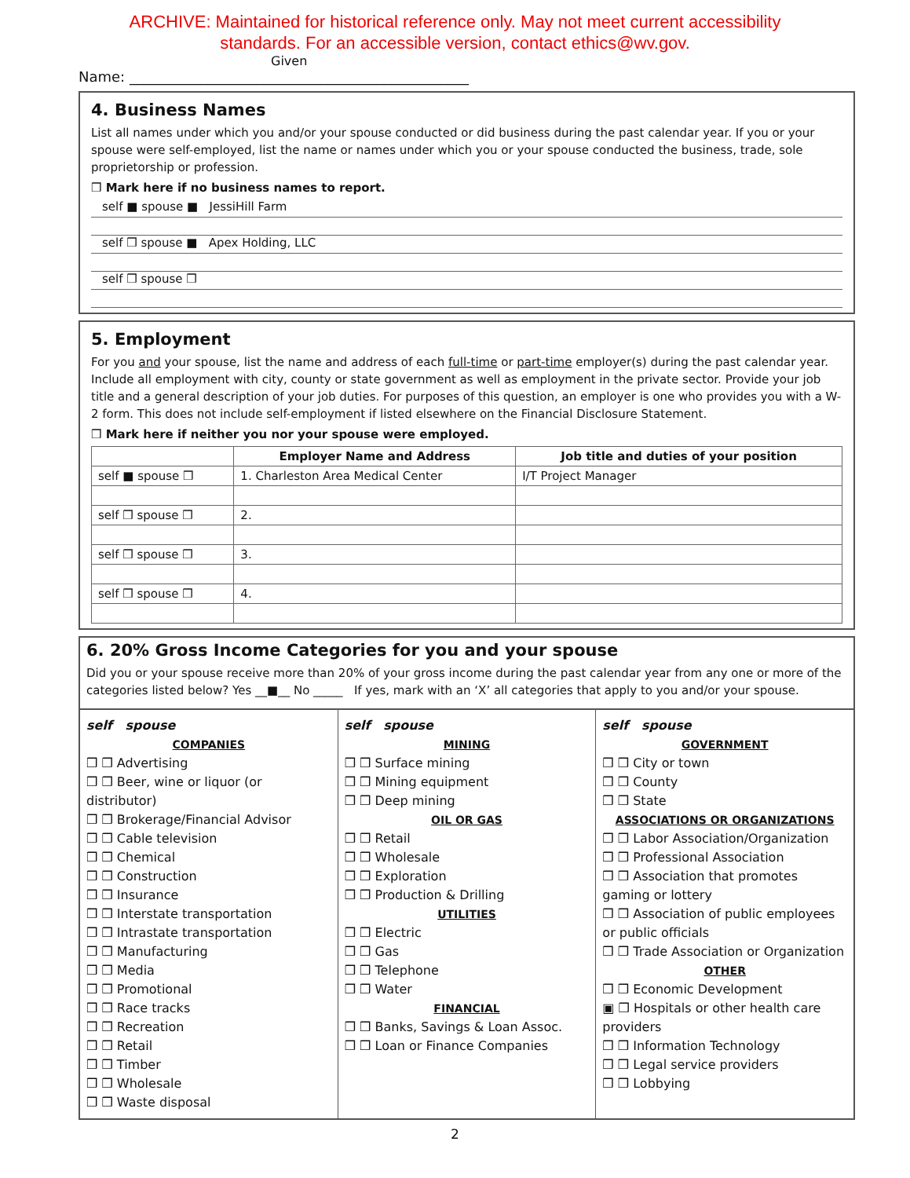ARCHIVE: Maintained for historical reference only. May not meet current accessibility
standards. For an accessible version, contact ethics@wv.gov.
Given
Name: ________________________________________________
4. Business Names
List all names under which you and/or your spouse conducted or did business during the past calendar year. If you or your spouse were self-employed, list the name or names under which you or your spouse conducted the business, trade, sole proprietorship or profession.
❒ Mark here if no business names to report.
self ■ spouse ■ JessiHill Farm
self ❒ spouse ■ Apex Holding, LLC
self ❒ spouse ❒
5. Employment
For you and your spouse, list the name and address of each full-time or part-time employer(s) during the past calendar year. Include all employment with city, county or state government as well as employment in the private sector. Provide your job title and a general description of your job duties. For purposes of this question, an employer is one who provides you with a W-2 form. This does not include self-employment if listed elsewhere on the Financial Disclosure Statement.
❒ Mark here if neither you nor your spouse were employed.
| | Employer Name and Address | Job title and duties of your position |
| --- | --- | --- |
| self ■ spouse ❒ | 1. Charleston Area Medical Center | I/T Project Manager |
| self ❒ spouse ❒ | 2. | |
| self ❒ spouse ❒ | 3. | |
| self ❒ spouse ❒ | 4. | |
6. 20% Gross Income Categories for you and your spouse
Did you or your spouse receive more than 20% of your gross income during the past calendar year from any one or more of the categories listed below? Yes __■__ No _____ If yes, mark with an ‘X’ all categories that apply to you and/or your spouse.
self spouse
COMPANIES
❒ ❒ Advertising
❒ ❒ Beer, wine or liquor (or distributor)
❒ ❒ Brokerage/Financial Advisor
❒ ❒ Cable television
❒ ❒ Chemical
❒ ❒ Construction
❒ ❒ Insurance
❒ ❒ Interstate transportation
❒ ❒ Intrastate transportation
❒ ❒ Manufacturing
❒ ❒ Media
❒ ❒ Promotional
❒ ❒ Race tracks
❒ ❒ Recreation
❒ ❒ Retail
❒ ❒ Timber
❒ ❒ Wholesale
❒ ❒ Waste disposal
self spouse
MINING
❒ ❒ Surface mining
❒ ❒ Mining equipment
❒ ❒ Deep mining
OIL OR GAS
❒ ❒ Retail
❒ ❒ Wholesale
❒ ❒ Exploration
❒ ❒ Production & Drilling
UTILITIES
❒ ❒ Electric
❒ ❒ Gas
❒ ❒ Telephone
❒ ❒ Water
FINANCIAL
❒ ❒ Banks, Savings & Loan Assoc.
❒ ❒ Loan or Finance Companies
self spouse
GOVERNMENT
❒ ❒ City or town
❒ ❒ County
❒ ❒ State
ASSOCIATIONS OR ORGANIZATIONS
❒ ❒ Labor Association/Organization
❒ ❒ Professional Association
❒ ❒ Association that promotes gaming or lottery
❒ ❒ Association of public employees or public officials
❒ ❒ Trade Association or Organization
OTHER
❒ ❒ Economic Development
▣ ❒ Hospitals or other health care providers
❒ ❒ Information Technology
❒ ❒ Legal service providers
❒ ❒ Lobbying
2